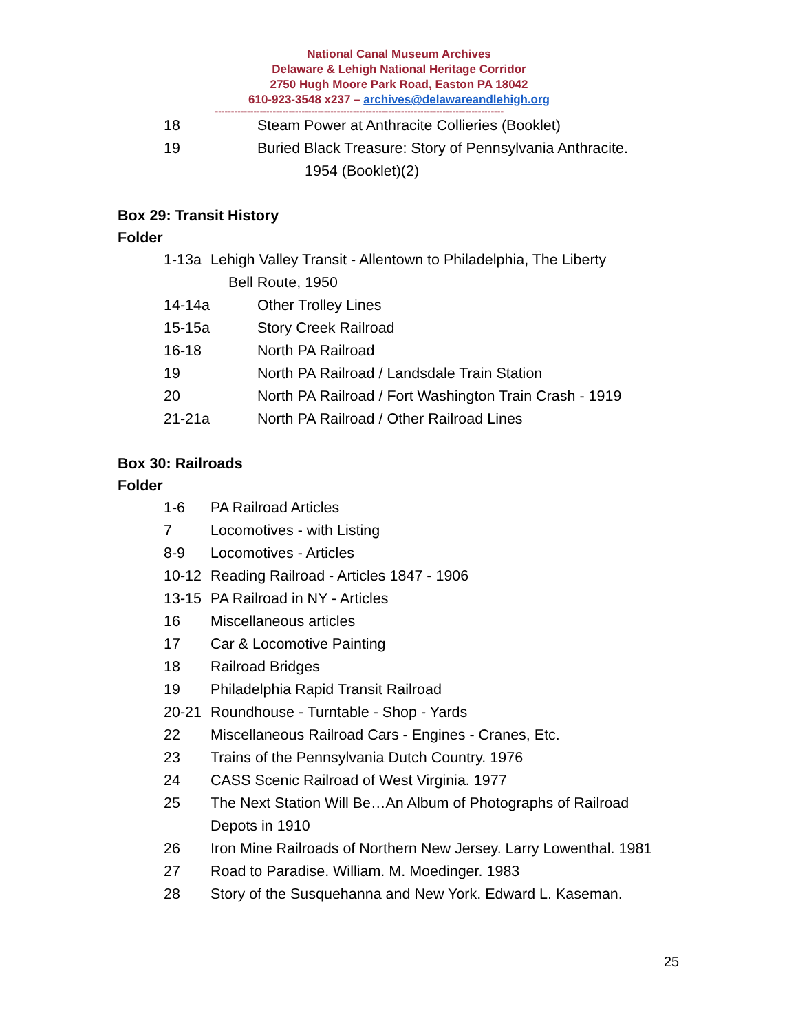National Canal Museum Archives
Delaware & Lehigh National Heritage Corridor
2750 Hugh Moore Park Road, Easton PA 18042
610-923-3548 x237 – archives@delawareandlehigh.org
------------------------------------------------------------------------------------------
18 Steam Power at Anthracite Collieries (Booklet)
19 Buried Black Treasure: Story of Pennsylvania Anthracite.
1954 (Booklet)(2)
Box 29: Transit History
Folder
1-13a Lehigh Valley Transit - Allentown to Philadelphia, The Liberty
Bell Route, 1950
14-14a Other Trolley Lines
15-15a Story Creek Railroad
16-18 North PA Railroad
19 North PA Railroad / Landsdale Train Station
20 North PA Railroad / Fort Washington Train Crash - 1919
21-21a North PA Railroad / Other Railroad Lines
Box 30: Railroads
Folder
1-6 PA Railroad Articles
7 Locomotives - with Listing
8-9 Locomotives - Articles
10-12 Reading Railroad - Articles 1847 - 1906
13-15 PA Railroad in NY - Articles
16 Miscellaneous articles
17 Car & Locomotive Painting
18 Railroad Bridges
19 Philadelphia Rapid Transit Railroad
20-21 Roundhouse - Turntable - Shop - Yards
22 Miscellaneous Railroad Cars - Engines - Cranes, Etc.
23 Trains of the Pennsylvania Dutch Country. 1976
24 CASS Scenic Railroad of West Virginia. 1977
25 The Next Station Will Be…An Album of Photographs of Railroad
Depots in 1910
26 Iron Mine Railroads of Northern New Jersey. Larry Lowenthal. 1981
27 Road to Paradise. William. M. Moedinger. 1983
28 Story of the Susquehanna and New York. Edward L. Kaseman.
25